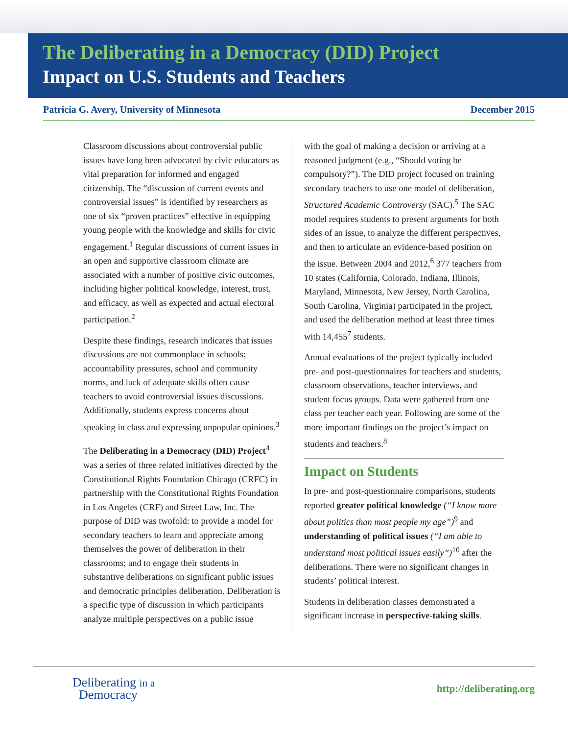The Deliberating in a Democracy (DID) Project
Impact on U.S. Students and Teachers
Patricia G. Avery, University of Minnesota December 2015
Classroom discussions about controversial public issues have long been advocated by civic educators as vital preparation for informed and engaged citizenship. The “discussion of current events and controversial issues” is identified by researchers as one of six “proven practices” effective in equipping young people with the knowledge and skills for civic engagement.<sup>1</sup> Regular discussions of current issues in an open and supportive classroom climate are associated with a number of positive civic outcomes, including higher political knowledge, interest, trust, and efficacy, as well as expected and actual electoral participation.<sup>2</sup>
Despite these findings, research indicates that issues discussions are not commonplace in schools; accountability pressures, school and community norms, and lack of adequate skills often cause teachers to avoid controversial issues discussions. Additionally, students express concerns about speaking in class and expressing unpopular opinions.<sup>3</sup>
The Deliberating in a Democracy (DID) Project<sup>4</sup> was a series of three related initiatives directed by the Constitutional Rights Foundation Chicago (CRFC) in partnership with the Constitutional Rights Foundation in Los Angeles (CRF) and Street Law, Inc. The purpose of DID was twofold: to provide a model for secondary teachers to learn and appreciate among themselves the power of deliberation in their classrooms; and to engage their students in substantive deliberations on significant public issues and democratic principles deliberation. Deliberation is a specific type of discussion in which participants analyze multiple perspectives on a public issue
with the goal of making a decision or arriving at a reasoned judgment (e.g., “Should voting be compulsory?”). The DID project focused on training secondary teachers to use one model of deliberation, Structured Academic Controversy (SAC).<sup>5</sup> The SAC model requires students to present arguments for both sides of an issue, to analyze the different perspectives, and then to articulate an evidence-based position on the issue. Between 2004 and 2012,<sup>6</sup> 377 teachers from 10 states (California, Colorado, Indiana, Illinois, Maryland, Minnesota, New Jersey, North Carolina, South Carolina, Virginia) participated in the project, and used the deliberation method at least three times with 14,455<sup>7</sup> students.
Annual evaluations of the project typically included pre- and post-questionnaires for teachers and students, classroom observations, teacher interviews, and student focus groups. Data were gathered from one class per teacher each year. Following are some of the more important findings on the project’s impact on students and teachers.<sup>8</sup>
Impact on Students
In pre- and post-questionnaire comparisons, students reported greater political knowledge (“I know more about politics than most people my age”)<sup>9</sup> and understanding of political issues (“I am able to understand most political issues easily”)<sup>10</sup> after the deliberations. There were no significant changes in students’ political interest.
Students in deliberation classes demonstrated a significant increase in perspective-taking skills.
Deliberating in a
Democracy
http://deliberating.org